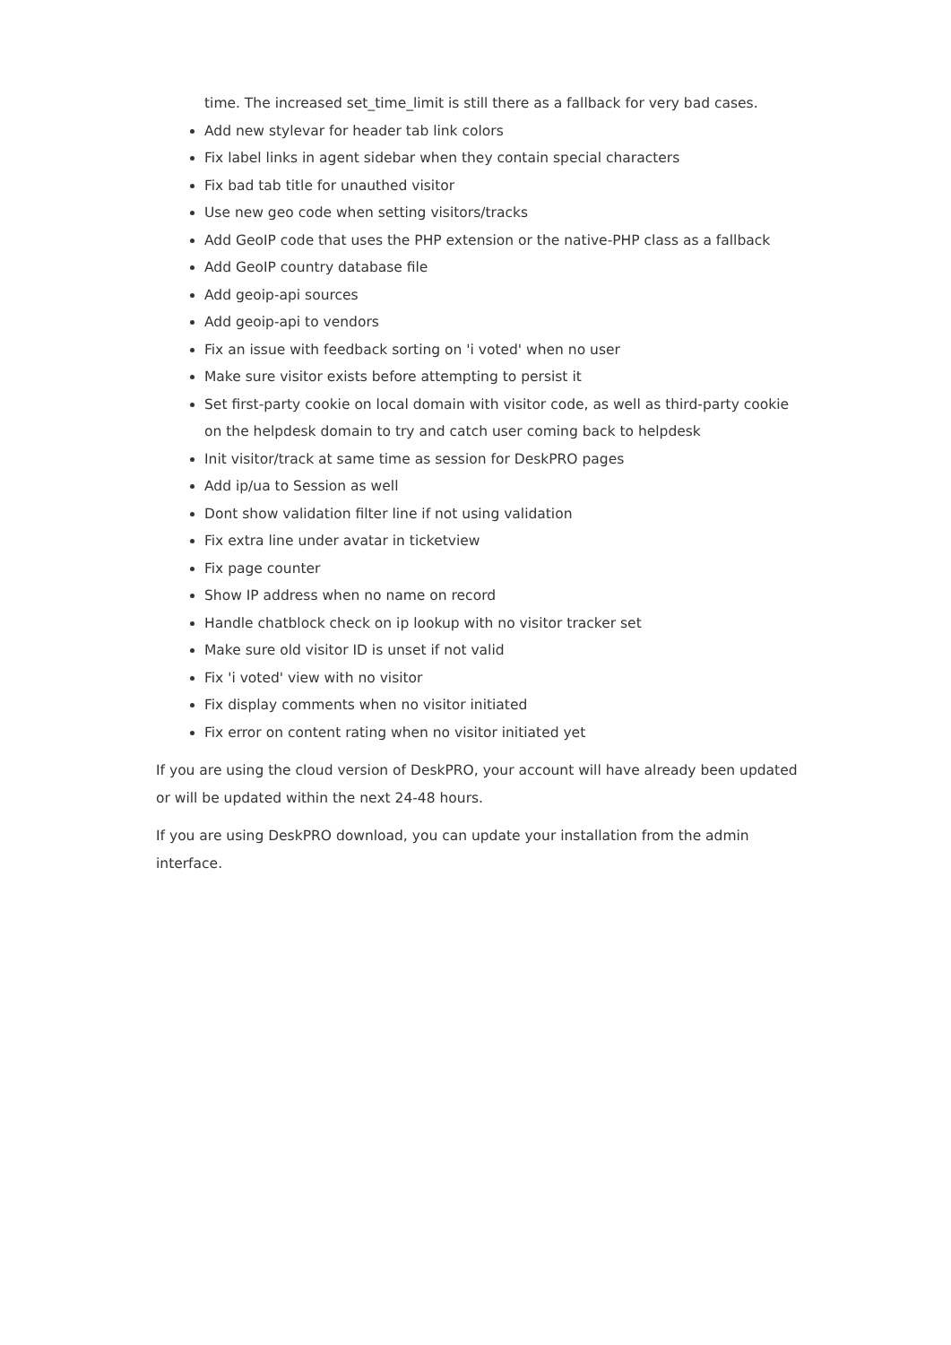time. The increased set_time_limit is still there as a fallback for very bad cases.
Add new stylevar for header tab link colors
Fix label links in agent sidebar when they contain special characters
Fix bad tab title for unauthed visitor
Use new geo code when setting visitors/tracks
Add GeoIP code that uses the PHP extension or the native-PHP class as a fallback
Add GeoIP country database file
Add geoip-api sources
Add geoip-api to vendors
Fix an issue with feedback sorting on 'i voted' when no user
Make sure visitor exists before attempting to persist it
Set first-party cookie on local domain with visitor code, as well as third-party cookie on the helpdesk domain to try and catch user coming back to helpdesk
Init visitor/track at same time as session for DeskPRO pages
Add ip/ua to Session as well
Dont show validation filter line if not using validation
Fix extra line under avatar in ticketview
Fix page counter
Show IP address when no name on record
Handle chatblock check on ip lookup with no visitor tracker set
Make sure old visitor ID is unset if not valid
Fix 'i voted' view with no visitor
Fix display comments when no visitor initiated
Fix error on content rating when no visitor initiated yet
If you are using the cloud version of DeskPRO, your account will have already been updated or will be updated within the next 24-48 hours.
If you are using DeskPRO download, you can update your installation from the admin interface.